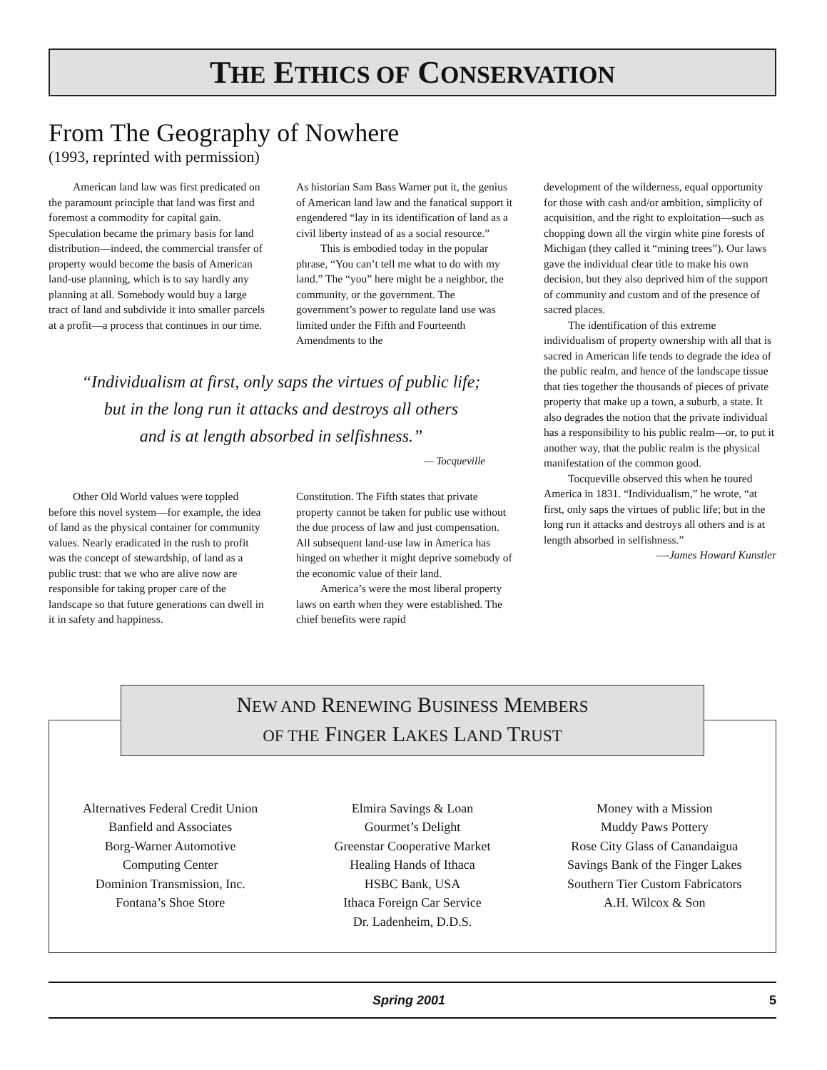THE ETHICS OF CONSERVATION
From The Geography of Nowhere
(1993, reprinted with permission)
American land law was first predicated on the paramount principle that land was first and foremost a commodity for capital gain. Speculation became the primary basis for land distribution—indeed, the commercial transfer of property would become the basis of American land-use planning, which is to say hardly any planning at all. Somebody would buy a large tract of land and subdivide it into smaller parcels at a profit—a process that continues in our time.
As historian Sam Bass Warner put it, the genius of American land law and the fanatical support it engendered “lay in its identification of land as a civil liberty instead of as a social resource.”
This is embodied today in the popular phrase, “You can’t tell me what to do with my land.” The “you” here might be a neighbor, the community, or the government. The government’s power to regulate land use was limited under the Fifth and Fourteenth Amendments to the
“Individualism at first, only saps the virtues of public life;
but in the long run it attacks and destroys all others
and is at length absorbed in selfishness.”
— Tocqueville
Other Old World values were toppled before this novel system—for example, the idea of land as the physical container for community values. Nearly eradicated in the rush to profit was the concept of stewardship, of land as a public trust: that we who are alive now are responsible for taking proper care of the landscape so that future generations can dwell in it in safety and happiness.
Constitution. The Fifth states that private property cannot be taken for public use without the due process of law and just compensation. All subsequent land-use law in America has hinged on whether it might deprive somebody of the economic value of their land.
America’s were the most liberal property laws on earth when they were established. The chief benefits were rapid
development of the wilderness, equal opportunity for those with cash and/or ambition, simplicity of acquisition, and the right to exploitation—such as chopping down all the virgin white pine forests of Michigan (they called it “mining trees”). Our laws gave the individual clear title to make his own decision, but they also deprived him of the support of community and custom and of the presence of sacred places.
The identification of this extreme individualism of property ownership with all that is sacred in American life tends to degrade the idea of the public realm, and hence of the landscape tissue that ties together the thousands of pieces of private property that make up a town, a suburb, a state. It also degrades the notion that the private individual has a responsibility to his public realm—or, to put it another way, that the public realm is the physical manifestation of the common good.
Tocqueville observed this when he toured America in 1831. “Individualism,” he wrote, “at first, only saps the virtues of public life; but in the long run it attacks and destroys all others and is at length absorbed in selfishness.”
—-James Howard Kunstler
NEW AND RENEWING BUSINESS MEMBERS
OF THE FINGER LAKES LAND TRUST
Alternatives Federal Credit Union
Banfield and Associates
Borg-Warner Automotive
Computing Center
Dominion Transmission, Inc.
Fontana’s Shoe Store
Elmira Savings & Loan
Gourmet’s Delight
Greenstar Cooperative Market
Healing Hands of Ithaca
HSBC Bank, USA
Ithaca Foreign Car Service
Dr. Ladenheim, D.D.S.
Money with a Mission
Muddy Paws Pottery
Rose City Glass of Canandaigua
Savings Bank of the Finger Lakes
Southern Tier Custom Fabricators
A.H. Wilcox & Son
Spring 2001 5